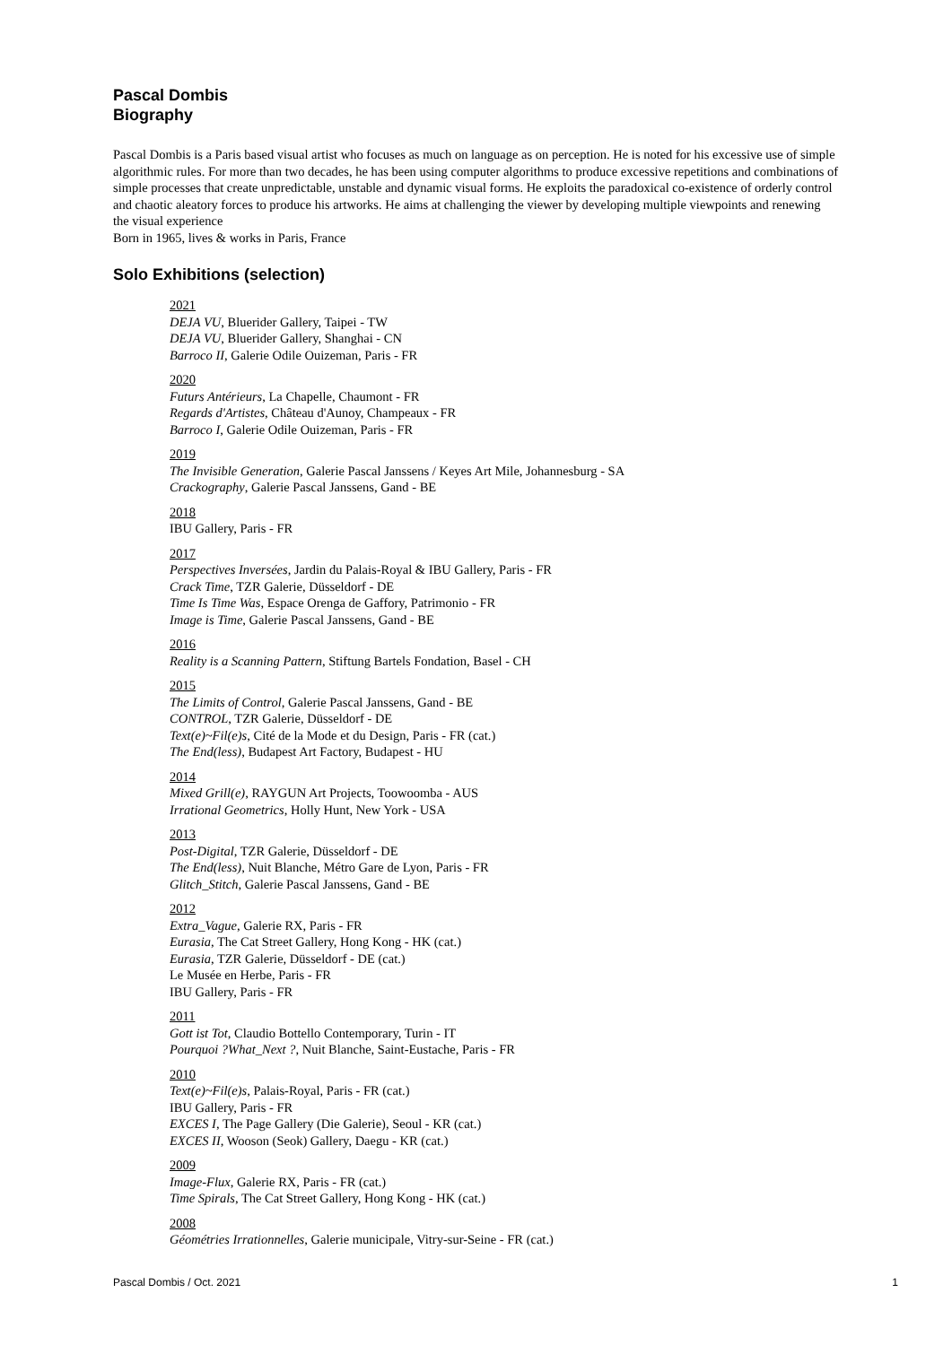Pascal Dombis
Biography
Pascal Dombis is a Paris based visual artist who focuses as much on language as on perception. He is noted for his excessive use of simple algorithmic rules. For more than two decades, he has been using computer algorithms to produce excessive repetitions and combinations of simple processes that create unpredictable, unstable and dynamic visual forms. He exploits the paradoxical co-existence of orderly control and chaotic aleatory forces to produce his artworks. He aims at challenging the viewer by developing multiple viewpoints and renewing the visual experience
Born in 1965, lives & works in Paris, France
Solo Exhibitions (selection)
2021
DEJA VU, Bluerider Gallery, Taipei - TW
DEJA VU, Bluerider Gallery, Shanghai - CN
Barroco II, Galerie Odile Ouizeman, Paris - FR
2020
Futurs Antérieurs, La Chapelle, Chaumont - FR
Regards d'Artistes, Château d'Aunoy, Champeaux - FR
Barroco I, Galerie Odile Ouizeman, Paris - FR
2019
The Invisible Generation, Galerie Pascal Janssens / Keyes Art Mile, Johannesburg - SA
Crackography, Galerie Pascal Janssens, Gand - BE
2018
IBU Gallery, Paris - FR
2017
Perspectives Inversées, Jardin du Palais-Royal & IBU Gallery, Paris - FR
Crack Time, TZR Galerie, Düsseldorf - DE
Time Is Time Was, Espace Orenga de Gaffory, Patrimonio - FR
Image is Time, Galerie Pascal Janssens, Gand - BE
2016
Reality is a Scanning Pattern, Stiftung Bartels Fondation, Basel - CH
2015
The Limits of Control, Galerie Pascal Janssens, Gand - BE
CONTROL, TZR Galerie, Düsseldorf - DE
Text(e)~Fil(e)s, Cité de la Mode et du Design, Paris - FR (cat.)
The End(less), Budapest Art Factory, Budapest - HU
2014
Mixed Grill(e), RAYGUN Art Projects, Toowoomba - AUS
Irrational Geometrics, Holly Hunt, New York - USA
2013
Post-Digital, TZR Galerie, Düsseldorf - DE
The End(less), Nuit Blanche, Métro Gare de Lyon, Paris - FR
Glitch_Stitch, Galerie Pascal Janssens, Gand - BE
2012
Extra_Vague, Galerie RX, Paris - FR
Eurasia, The Cat Street Gallery, Hong Kong - HK (cat.)
Eurasia, TZR Galerie, Düsseldorf - DE (cat.)
Le Musée en Herbe, Paris - FR
IBU Gallery, Paris - FR
2011
Gott ist Tot, Claudio Bottello Contemporary, Turin - IT
Pourquoi ?What_Next ?, Nuit Blanche, Saint-Eustache, Paris - FR
2010
Text(e)~Fil(e)s, Palais-Royal, Paris - FR (cat.)
IBU Gallery, Paris - FR
EXCES I, The Page Gallery (Die Galerie), Seoul - KR (cat.)
EXCES II, Wooson (Seok) Gallery, Daegu - KR (cat.)
2009
Image-Flux, Galerie RX, Paris - FR (cat.)
Time Spirals, The Cat Street Gallery, Hong Kong - HK (cat.)
2008
Géométries Irrationnelles, Galerie municipale, Vitry-sur-Seine - FR (cat.)
Pascal Dombis / Oct. 2021 1